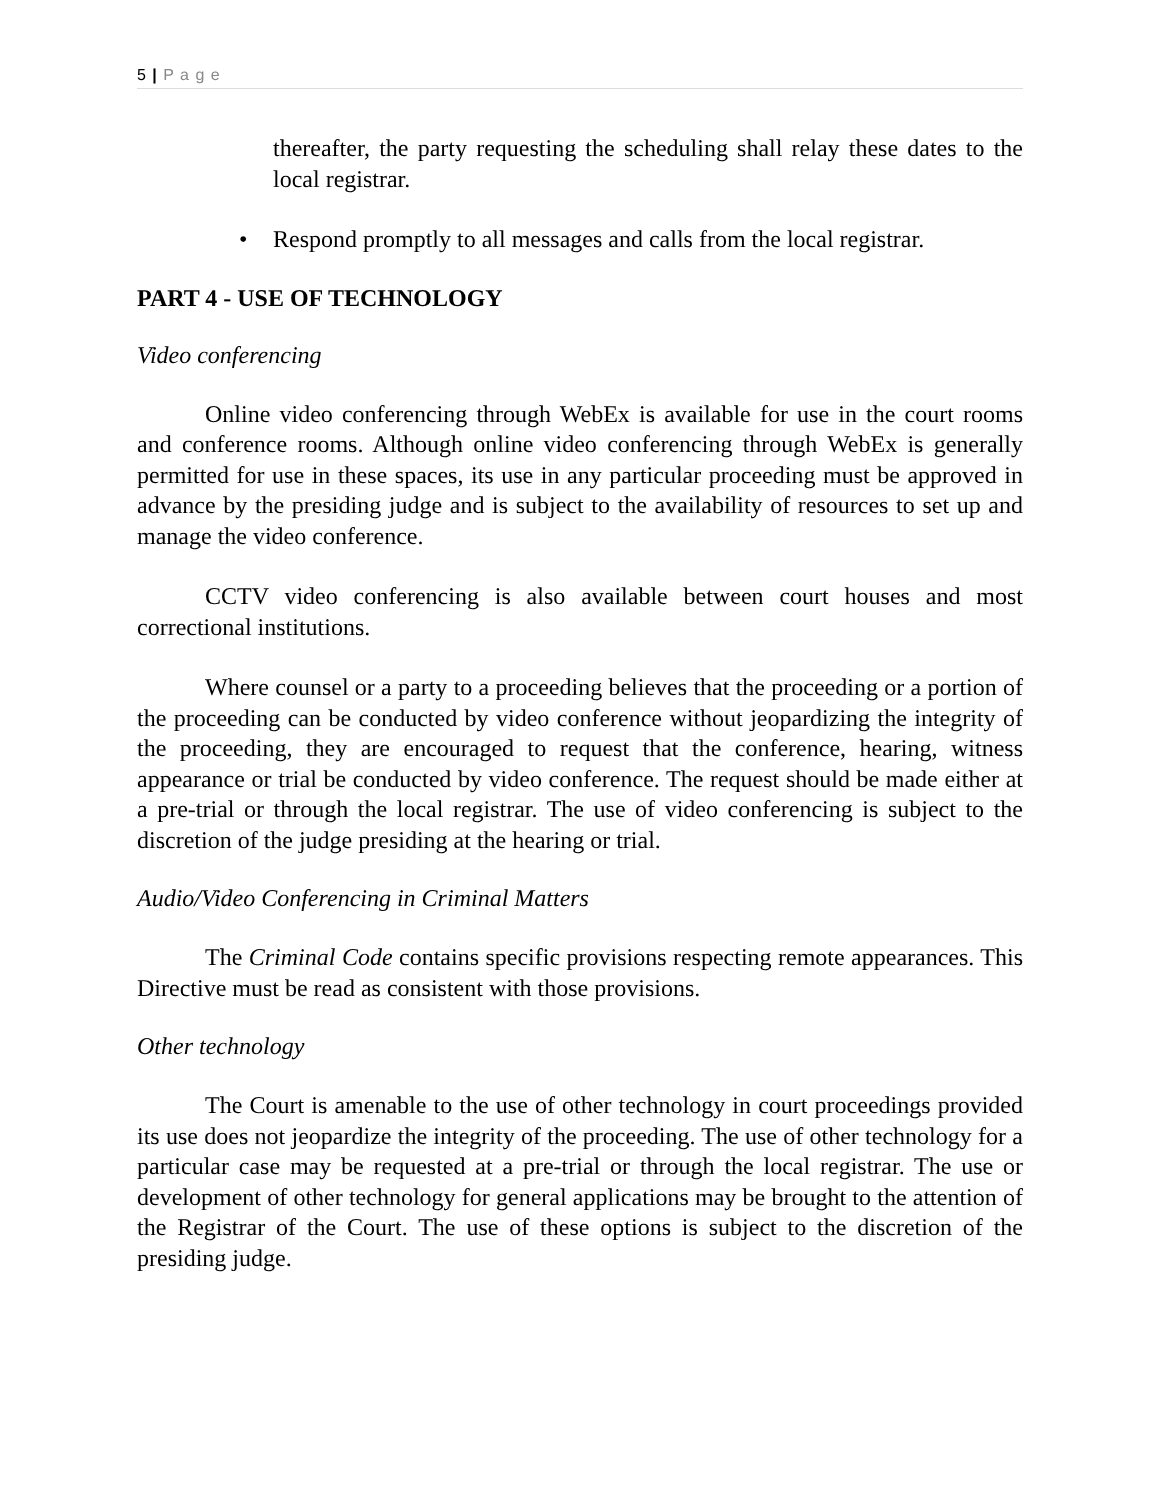5 | P a g e
thereafter, the party requesting the scheduling shall relay these dates to the local registrar.
• Respond promptly to all messages and calls from the local registrar.
PART 4 - USE OF TECHNOLOGY
Video conferencing
Online video conferencing through WebEx is available for use in the court rooms and conference rooms. Although online video conferencing through WebEx is generally permitted for use in these spaces, its use in any particular proceeding must be approved in advance by the presiding judge and is subject to the availability of resources to set up and manage the video conference.
CCTV video conferencing is also available between court houses and most correctional institutions.
Where counsel or a party to a proceeding believes that the proceeding or a portion of the proceeding can be conducted by video conference without jeopardizing the integrity of the proceeding, they are encouraged to request that the conference, hearing, witness appearance or trial be conducted by video conference. The request should be made either at a pre-trial or through the local registrar. The use of video conferencing is subject to the discretion of the judge presiding at the hearing or trial.
Audio/Video Conferencing in Criminal Matters
The Criminal Code contains specific provisions respecting remote appearances. This Directive must be read as consistent with those provisions.
Other technology
The Court is amenable to the use of other technology in court proceedings provided its use does not jeopardize the integrity of the proceeding. The use of other technology for a particular case may be requested at a pre-trial or through the local registrar. The use or development of other technology for general applications may be brought to the attention of the Registrar of the Court. The use of these options is subject to the discretion of the presiding judge.